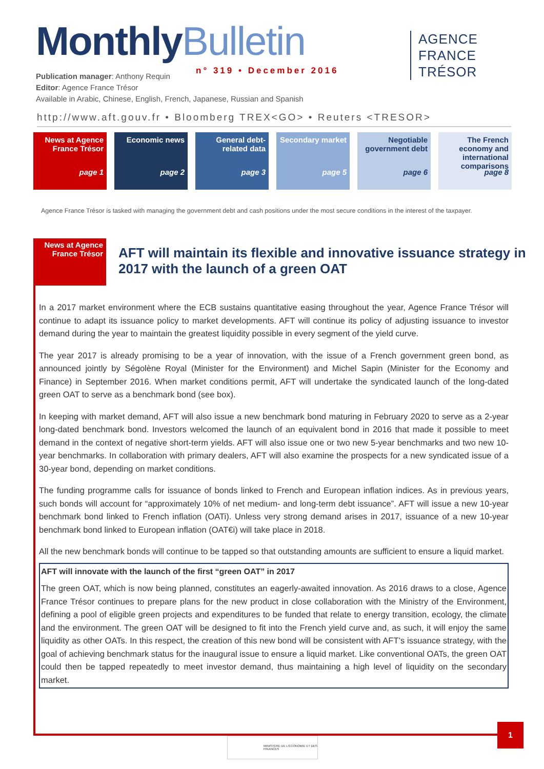MonthlyBulletin
n° 319 • December 2016
AGENCE
FRANCE TRÉSOR
Publication manager: Anthony Requin
Editor: Agence France Trésor
Available in Arabic, Chinese, English, French, Japanese, Russian and Spanish
http://www.aft.gouv.fr • Bloomberg TREX<GO> • Reuters <TRESOR>
News at Agence France Trésor
page 1
Economic news
page 2
General debt-related data
page 3
Secondary market
page 5
Negotiable government debt
page 6
The French economy and international comparisons
page 8
Agence France Trésor is tasked with managing the government debt and cash positions under the most secure conditions in the interest of the taxpayer.
News at Agence France Trésor
AFT will maintain its flexible and innovative issuance strategy in 2017 with the launch of a green OAT
In a 2017 market environment where the ECB sustains quantitative easing throughout the year, Agence France Trésor will continue to adapt its issuance policy to market developments. AFT will continue its policy of adjusting issuance to investor demand during the year to maintain the greatest liquidity possible in every segment of the yield curve.
The year 2017 is already promising to be a year of innovation, with the issue of a French government green bond, as announced jointly by Ségolène Royal (Minister for the Environment) and Michel Sapin (Minister for the Economy and Finance) in September 2016. When market conditions permit, AFT will undertake the syndicated launch of the long-dated green OAT to serve as a benchmark bond (see box).
In keeping with market demand, AFT will also issue a new benchmark bond maturing in February 2020 to serve as a 2-year long-dated benchmark bond. Investors welcomed the launch of an equivalent bond in 2016 that made it possible to meet demand in the context of negative short-term yields. AFT will also issue one or two new 5-year benchmarks and two new 10-year benchmarks. In collaboration with primary dealers, AFT will also examine the prospects for a new syndicated issue of a 30-year bond, depending on market conditions.
The funding programme calls for issuance of bonds linked to French and European inflation indices. As in previous years, such bonds will account for “approximately 10% of net medium- and long-term debt issuance”. AFT will issue a new 10-year benchmark bond linked to French inflation (OATi). Unless very strong demand arises in 2017, issuance of a new 10-year benchmark bond linked to European inflation (OAT€i) will take place in 2018.
All the new benchmark bonds will continue to be tapped so that outstanding amounts are sufficient to ensure a liquid market.
AFT will innovate with the launch of the first “green OAT” in 2017
The green OAT, which is now being planned, constitutes an eagerly-awaited innovation. As 2016 draws to a close, Agence France Trésor continues to prepare plans for the new product in close collaboration with the Ministry of the Environment, defining a pool of eligible green projects and expenditures to be funded that relate to energy transition, ecology, the climate and the environment. The green OAT will be designed to fit into the French yield curve and, as such, it will enjoy the same liquidity as other OATs. In this respect, the creation of this new bond will be consistent with AFT’s issuance strategy, with the goal of achieving benchmark status for the inaugural issue to ensure a liquid market. Like conventional OATs, the green OAT could then be tapped repeatedly to meet investor demand, thus maintaining a high level of liquidity on the secondary market.
1
MINISTÈRE DE L'ÉCONOMIE ET DES FINANCES